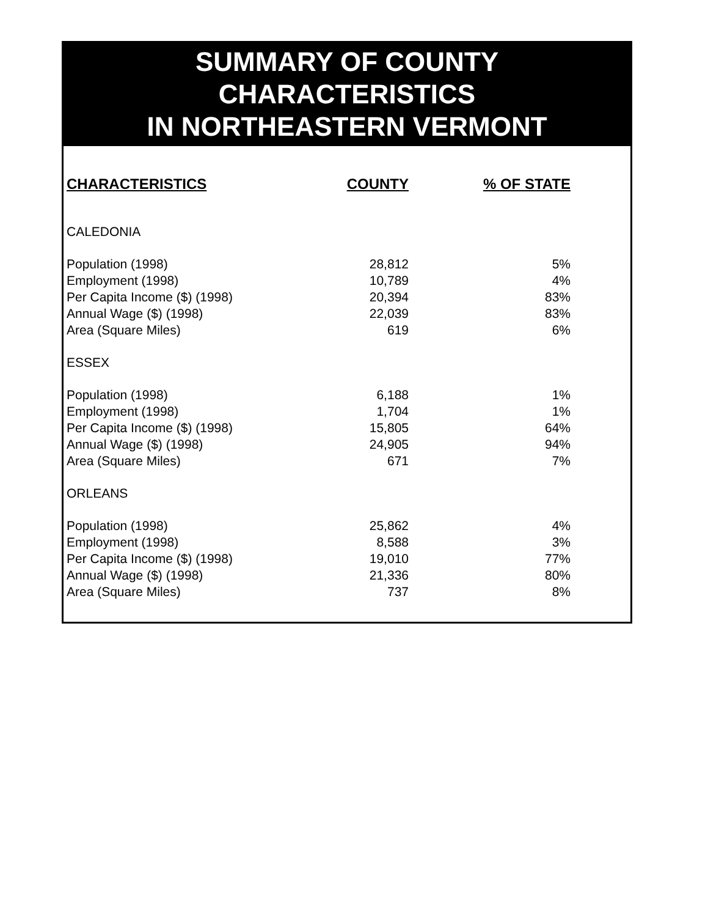SUMMARY OF COUNTY
CHARACTERISTICS
IN NORTHEASTERN VERMONT
| CHARACTERISTICS | COUNTY | % OF STATE |
| --- | --- | --- |
| CALEDONIA | | |
| Population (1998) | 28,812 | 5% |
| Employment (1998) | 10,789 | 4% |
| Per Capita Income ($) (1998) | 20,394 | 83% |
| Annual Wage ($) (1998) | 22,039 | 83% |
| Area (Square Miles) | 619 | 6% |
| ESSEX | | |
| Population (1998) | 6,188 | 1% |
| Employment (1998) | 1,704 | 1% |
| Per Capita Income ($) (1998) | 15,805 | 64% |
| Annual Wage ($) (1998) | 24,905 | 94% |
| Area (Square Miles) | 671 | 7% |
| ORLEANS | | |
| Population (1998) | 25,862 | 4% |
| Employment (1998) | 8,588 | 3% |
| Per Capita Income ($) (1998) | 19,010 | 77% |
| Annual Wage ($) (1998) | 21,336 | 80% |
| Area (Square Miles) | 737 | 8% |